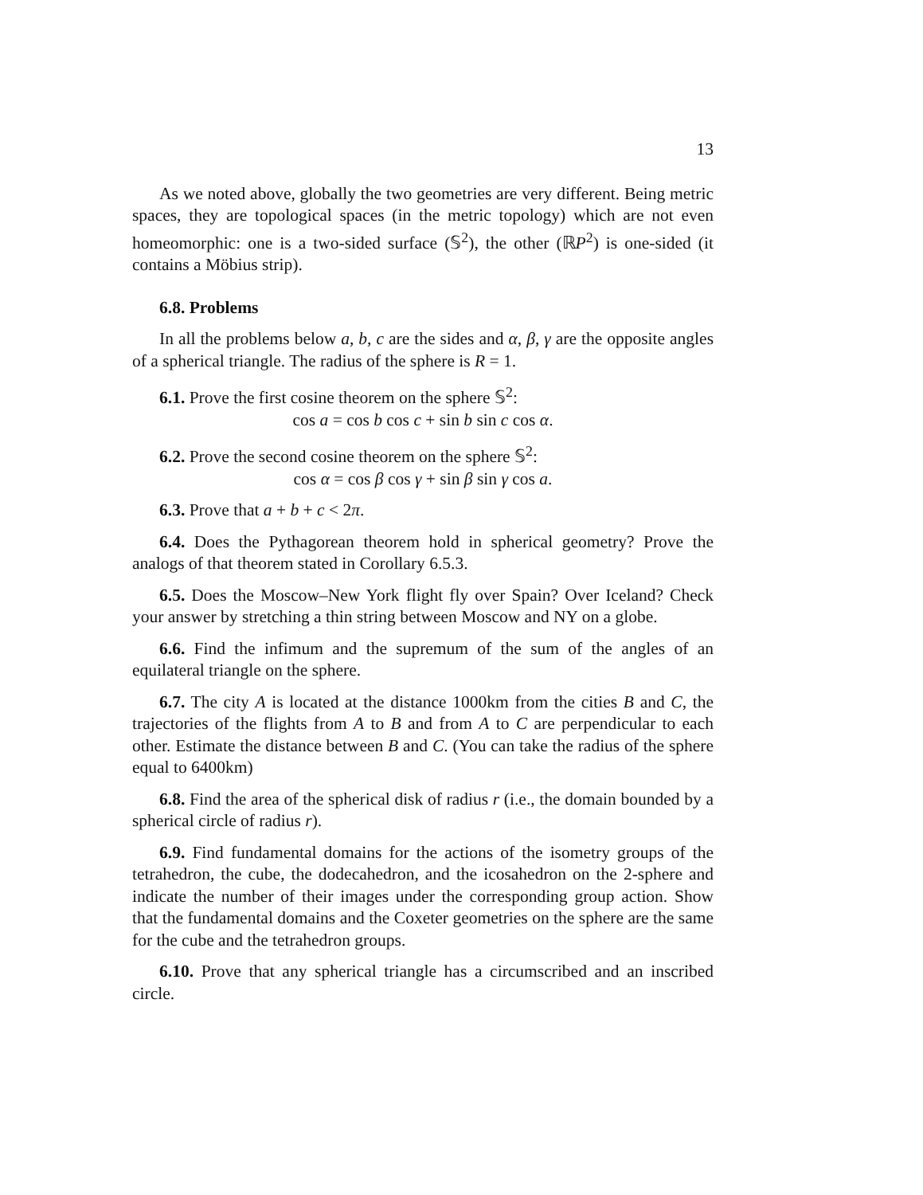13
As we noted above, globally the two geometries are very different. Being metric spaces, they are topological spaces (in the metric topology) which are not even homeomorphic: one is a two-sided surface (𝕊<sup>2</sup>), the other (ℝP<sup>2</sup>) is one-sided (it contains a Möbius strip).
6.8. Problems
In all the problems below a, b, c are the sides and α, β, γ are the opposite angles of a spherical triangle. The radius of the sphere is R = 1.
6.1. Prove the first cosine theorem on the sphere 𝕊<sup>2</sup>:
cos a = cos b cos c + sin b sin c cos α.
6.2. Prove the second cosine theorem on the sphere 𝕊<sup>2</sup>:
cos α = cos β cos γ + sin β sin γ cos a.
6.3. Prove that a + b + c < 2π.
6.4. Does the Pythagorean theorem hold in spherical geometry? Prove the analogs of that theorem stated in Corollary 6.5.3.
6.5. Does the Moscow–New York flight fly over Spain? Over Iceland? Check your answer by stretching a thin string between Moscow and NY on a globe.
6.6. Find the infimum and the supremum of the sum of the angles of an equilateral triangle on the sphere.
6.7. The city A is located at the distance 1000km from the cities B and C, the trajectories of the flights from A to B and from A to C are perpendicular to each other. Estimate the distance between B and C. (You can take the radius of the sphere equal to 6400km)
6.8. Find the area of the spherical disk of radius r (i.e., the domain bounded by a spherical circle of radius r).
6.9. Find fundamental domains for the actions of the isometry groups of the tetrahedron, the cube, the dodecahedron, and the icosahedron on the 2-sphere and indicate the number of their images under the corresponding group action. Show that the fundamental domains and the Coxeter geometries on the sphere are the same for the cube and the tetrahedron groups.
6.10. Prove that any spherical triangle has a circumscribed and an inscribed circle.